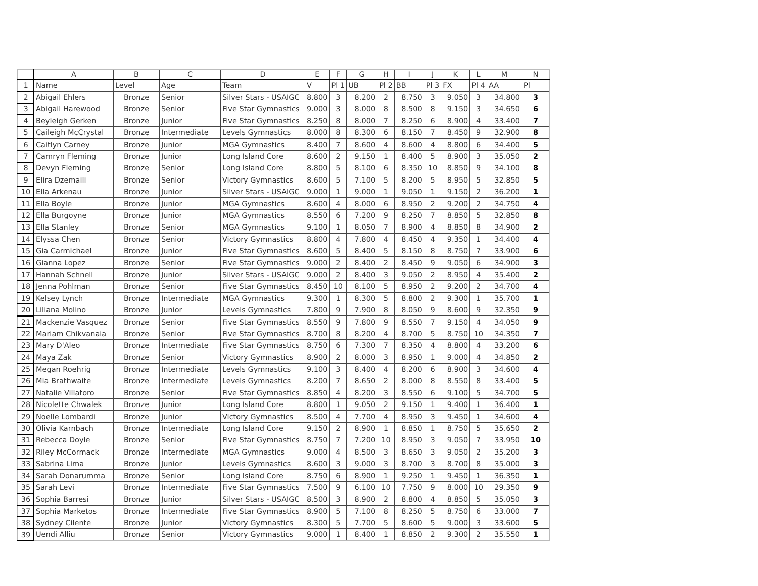| | A | B | C | D | E | F | G | H | I | J | K | L | M | N |
| --- | --- | --- | --- | --- | --- | --- | --- | --- | --- | --- | --- | --- | --- | --- |
| 1 | Name | Level | Age | Team | V | Pl 1 | UB | Pl 2 | BB | Pl 3 | FX | Pl 4 | AA | Pl |
| 2 | Abigail Ehlers | Bronze | Senior | Silver Stars - USAIGC | 8.800 | 3 | 8.200 | 2 | 8.750 | 3 | 9.050 | 3 | 34.800 | 3 |
| 3 | Abigail Harewood | Bronze | Senior | Five Star Gymnastics | 9.000 | 3 | 8.000 | 8 | 8.500 | 8 | 9.150 | 3 | 34.650 | 6 |
| 4 | Beyleigh Gerken | Bronze | Junior | Five Star Gymnastics | 8.250 | 8 | 8.000 | 7 | 8.250 | 6 | 8.900 | 4 | 33.400 | 7 |
| 5 | Caileigh McCrystal | Bronze | Intermediate | Levels Gymnastics | 8.000 | 8 | 8.300 | 6 | 8.150 | 7 | 8.450 | 9 | 32.900 | 8 |
| 6 | Caitlyn Carney | Bronze | Junior | MGA Gymnastics | 8.400 | 7 | 8.600 | 4 | 8.600 | 4 | 8.800 | 6 | 34.400 | 5 |
| 7 | Camryn Fleming | Bronze | Junior | Long Island Core | 8.600 | 2 | 9.150 | 1 | 8.400 | 5 | 8.900 | 3 | 35.050 | 2 |
| 8 | Devyn Fleming | Bronze | Senior | Long Island Core | 8.800 | 5 | 8.100 | 6 | 8.350 | 10 | 8.850 | 9 | 34.100 | 8 |
| 9 | Elira Dzemaili | Bronze | Senior | Victory Gymnastics | 8.600 | 5 | 7.100 | 5 | 8.200 | 5 | 8.950 | 5 | 32.850 | 5 |
| 10 | Ella Arkenau | Bronze | Junior | Silver Stars - USAIGC | 9.000 | 1 | 9.000 | 1 | 9.050 | 1 | 9.150 | 2 | 36.200 | 1 |
| 11 | Ella Boyle | Bronze | Junior | MGA Gymnastics | 8.600 | 4 | 8.000 | 6 | 8.950 | 2 | 9.200 | 2 | 34.750 | 4 |
| 12 | Ella Burgoyne | Bronze | Junior | MGA Gymnastics | 8.550 | 6 | 7.200 | 9 | 8.250 | 7 | 8.850 | 5 | 32.850 | 8 |
| 13 | Ella Stanley | Bronze | Senior | MGA Gymnastics | 9.100 | 1 | 8.050 | 7 | 8.900 | 4 | 8.850 | 8 | 34.900 | 2 |
| 14 | Elyssa Chen | Bronze | Senior | Victory Gymnastics | 8.800 | 4 | 7.800 | 4 | 8.450 | 4 | 9.350 | 1 | 34.400 | 4 |
| 15 | Gia Carmichael | Bronze | Junior | Five Star Gymnastics | 8.600 | 5 | 8.400 | 5 | 8.150 | 8 | 8.750 | 7 | 33.900 | 6 |
| 16 | Gianna Lopez | Bronze | Senior | Five Star Gymnastics | 9.000 | 2 | 8.400 | 2 | 8.450 | 9 | 9.050 | 6 | 34.900 | 3 |
| 17 | Hannah Schnell | Bronze | Junior | Silver Stars - USAIGC | 9.000 | 2 | 8.400 | 3 | 9.050 | 2 | 8.950 | 4 | 35.400 | 2 |
| 18 | Jenna Pohlman | Bronze | Senior | Five Star Gymnastics | 8.450 | 10 | 8.100 | 5 | 8.950 | 2 | 9.200 | 2 | 34.700 | 4 |
| 19 | Kelsey Lynch | Bronze | Intermediate | MGA Gymnastics | 9.300 | 1 | 8.300 | 5 | 8.800 | 2 | 9.300 | 1 | 35.700 | 1 |
| 20 | Liliana Molino | Bronze | Junior | Levels Gymnastics | 7.800 | 9 | 7.900 | 8 | 8.050 | 9 | 8.600 | 9 | 32.350 | 9 |
| 21 | Mackenzie Vasquez | Bronze | Senior | Five Star Gymnastics | 8.550 | 9 | 7.800 | 9 | 8.550 | 7 | 9.150 | 4 | 34.050 | 9 |
| 22 | Mariam Chikvanaia | Bronze | Senior | Five Star Gymnastics | 8.700 | 8 | 8.200 | 4 | 8.700 | 5 | 8.750 | 10 | 34.350 | 7 |
| 23 | Mary D'Aleo | Bronze | Intermediate | Five Star Gymnastics | 8.750 | 6 | 7.300 | 7 | 8.350 | 4 | 8.800 | 4 | 33.200 | 6 |
| 24 | Maya Zak | Bronze | Senior | Victory Gymnastics | 8.900 | 2 | 8.000 | 3 | 8.950 | 1 | 9.000 | 4 | 34.850 | 2 |
| 25 | Megan Roehrig | Bronze | Intermediate | Levels Gymnastics | 9.100 | 3 | 8.400 | 4 | 8.200 | 6 | 8.900 | 3 | 34.600 | 4 |
| 26 | Mia Brathwaite | Bronze | Intermediate | Levels Gymnastics | 8.200 | 7 | 8.650 | 2 | 8.000 | 8 | 8.550 | 8 | 33.400 | 5 |
| 27 | Natalie Villatoro | Bronze | Senior | Five Star Gymnastics | 8.850 | 4 | 8.200 | 3 | 8.550 | 6 | 9.100 | 5 | 34.700 | 5 |
| 28 | Nicolette Chwalek | Bronze | Junior | Long Island Core | 8.800 | 1 | 9.050 | 2 | 9.150 | 1 | 9.400 | 1 | 36.400 | 1 |
| 29 | Noelle Lombardi | Bronze | Junior | Victory Gymnastics | 8.500 | 4 | 7.700 | 4 | 8.950 | 3 | 9.450 | 1 | 34.600 | 4 |
| 30 | Olivia Karnbach | Bronze | Intermediate | Long Island Core | 9.150 | 2 | 8.900 | 1 | 8.850 | 1 | 8.750 | 5 | 35.650 | 2 |
| 31 | Rebecca Doyle | Bronze | Senior | Five Star Gymnastics | 8.750 | 7 | 7.200 | 10 | 8.950 | 3 | 9.050 | 7 | 33.950 | 10 |
| 32 | Riley McCormack | Bronze | Intermediate | MGA Gymnastics | 9.000 | 4 | 8.500 | 3 | 8.650 | 3 | 9.050 | 2 | 35.200 | 3 |
| 33 | Sabrina Lima | Bronze | Junior | Levels Gymnastics | 8.600 | 3 | 9.000 | 3 | 8.700 | 3 | 8.700 | 8 | 35.000 | 3 |
| 34 | Sarah Donarumma | Bronze | Senior | Long Island Core | 8.750 | 6 | 8.900 | 1 | 9.250 | 1 | 9.450 | 1 | 36.350 | 1 |
| 35 | Sarah Levi | Bronze | Intermediate | Five Star Gymnastics | 7.500 | 9 | 6.100 | 10 | 7.750 | 9 | 8.000 | 10 | 29.350 | 9 |
| 36 | Sophia Barresi | Bronze | Junior | Silver Stars - USAIGC | 8.500 | 3 | 8.900 | 2 | 8.800 | 4 | 8.850 | 5 | 35.050 | 3 |
| 37 | Sophia Marketos | Bronze | Intermediate | Five Star Gymnastics | 8.900 | 5 | 7.100 | 8 | 8.250 | 5 | 8.750 | 6 | 33.000 | 7 |
| 38 | Sydney Cilente | Bronze | Junior | Victory Gymnastics | 8.300 | 5 | 7.700 | 5 | 8.600 | 5 | 9.000 | 3 | 33.600 | 5 |
| 39 | Uendi Alliu | Bronze | Senior | Victory Gymnastics | 9.000 | 1 | 8.400 | 1 | 8.850 | 2 | 9.300 | 2 | 35.550 | 1 |